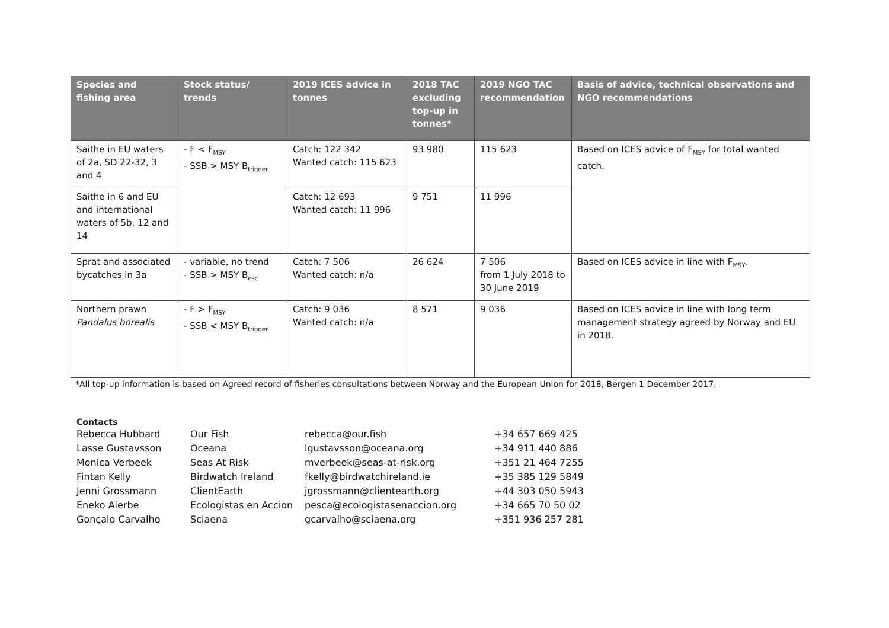| Species and fishing area | Stock status/ trends | 2019 ICES advice in tonnes | 2018 TAC excluding top-up in tonnes* | 2019 NGO TAC recommendation | Basis of advice, technical observations and NGO recommendations |
| --- | --- | --- | --- | --- | --- |
| Saithe in EU waters of 2a, SD 22-32, 3 and 4 | - F < F<sub>MSY</sub> - SSB > MSY B<sub>trigger</sub> | Catch: 122 342 Wanted catch: 115 623 | 93 980 | 115 623 | Based on ICES advice of F<sub>MSY</sub> for total wanted catch. |
| Saithe in 6 and EU and international waters of 5b, 12 and 14 | | Catch: 12 693 Wanted catch: 11 996 | 9 751 | 11 996 | |
| Sprat and associated bycatches in 3a | - variable, no trend - SSB > MSY B<sub>esc</sub> | Catch: 7 506 Wanted catch: n/a | 26 624 | 7 506 from 1 July 2018 to 30 June 2019 | Based on ICES advice in line with F<sub>MSY</sub>. |
| Northern prawn Pandalus borealis | - F > F<sub>MSY</sub> - SSB < MSY B<sub>trigger</sub> | Catch: 9 036 Wanted catch: n/a | 8 571 | 9 036 | Based on ICES advice in line with long term management strategy agreed by Norway and EU in 2018. |
*All top-up information is based on Agreed record of fisheries consultations between Norway and the European Union for 2018, Bergen 1 December 2017.
Contacts
| Rebecca Hubbard | Our Fish | rebecca@our.fish | +34 657 669 425 |
| Lasse Gustavsson | Oceana | lgustavsson@oceana.org | +34 911 440 886 |
| Monica Verbeek | Seas At Risk | mverbeek@seas-at-risk.org | +351 21 464 7255 |
| Fintan Kelly | Birdwatch Ireland | fkelly@birdwatchireland.ie | +35 385 129 5849 |
| Jenni Grossmann | ClientEarth | jgrossmann@clientearth.org | +44 303 050 5943 |
| Eneko Aierbe | Ecologistas en Accion | pesca@ecologistasenaccion.org | +34 665 70 50 02 |
| Gonçalo Carvalho | Sciaena | gcarvalho@sciaena.org | +351 936 257 281 |